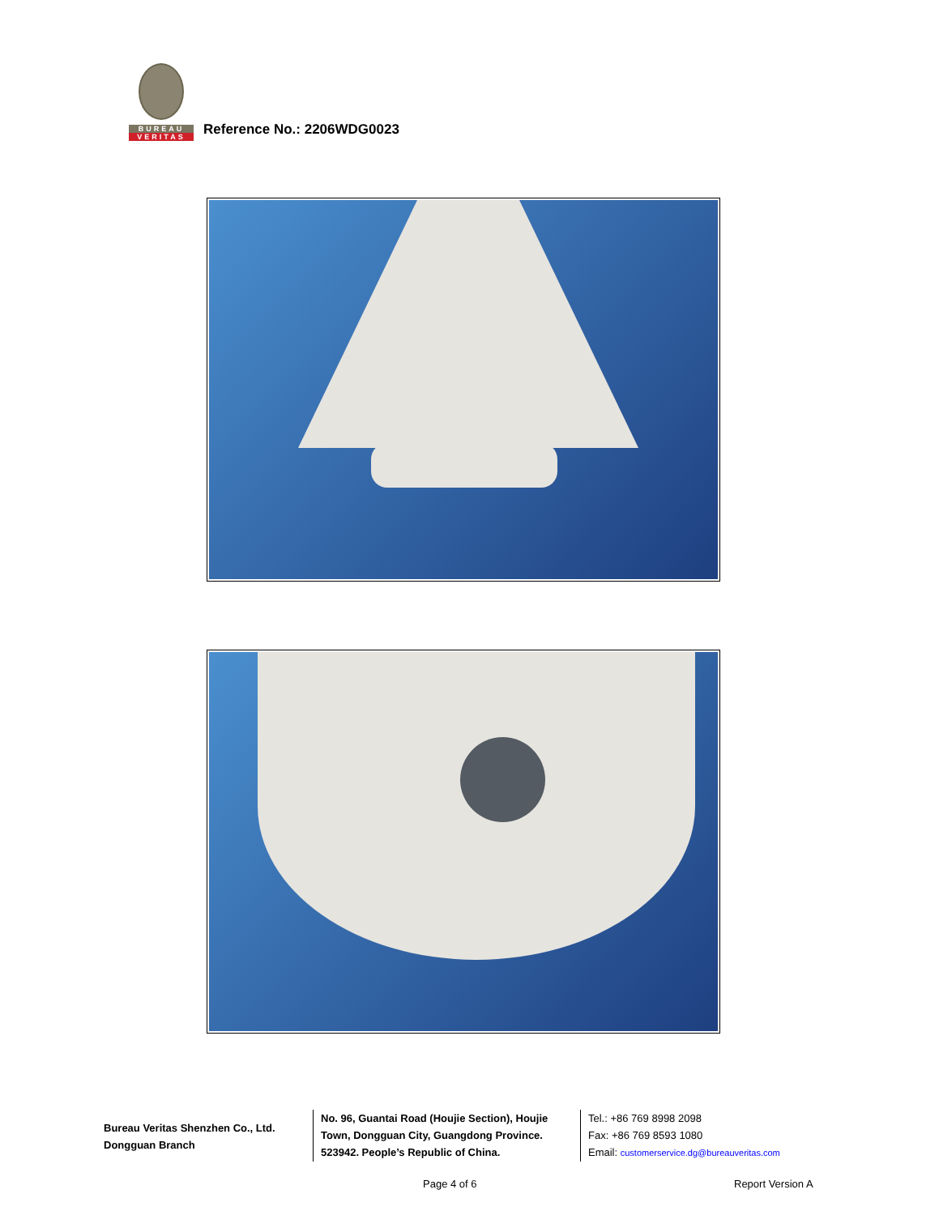BUREAU
VERITAS
Reference No.: 2206WDG0023
Bureau Veritas Shenzhen Co., Ltd.
Dongguan Branch
No. 96, Guantai Road (Houjie Section), Houjie Town, Dongguan City, Guangdong Province. 523942. People’s Republic of China.
Tel.: +86 769 8998 2098
Fax: +86 769 8593 1080
Email: customerservice.dg@bureauveritas.com
Page 4 of 6 Report Version A